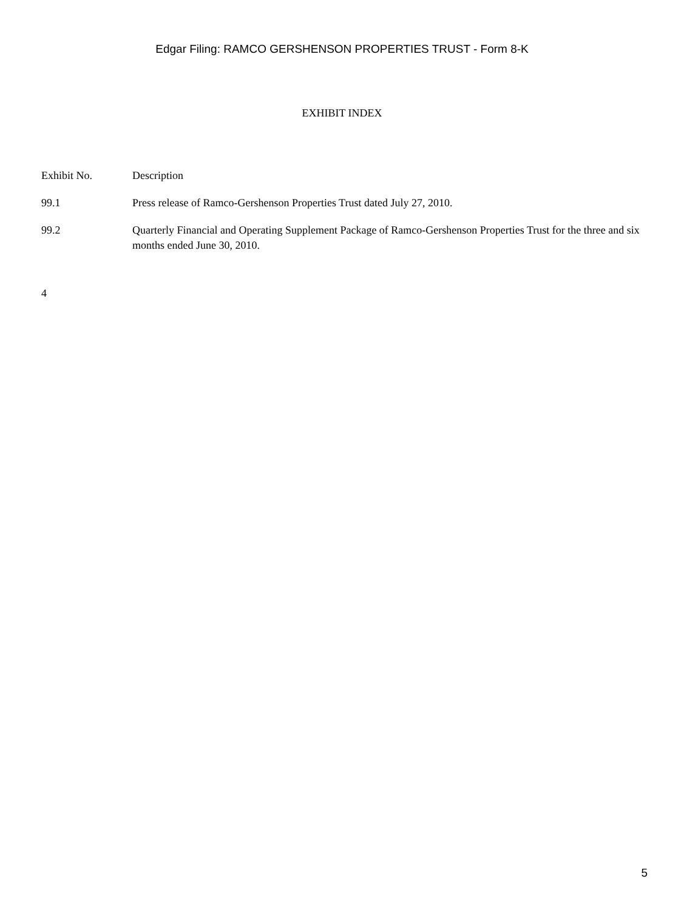Edgar Filing: RAMCO GERSHENSON PROPERTIES TRUST - Form 8-K
EXHIBIT INDEX
| Exhibit No. | Description |
| --- | --- |
| 99.1 | Press release of Ramco-Gershenson Properties Trust dated July 27, 2010. |
| 99.2 | Quarterly Financial and Operating Supplement Package of Ramco-Gershenson Properties Trust for the three and six months ended June 30, 2010. |
4
5